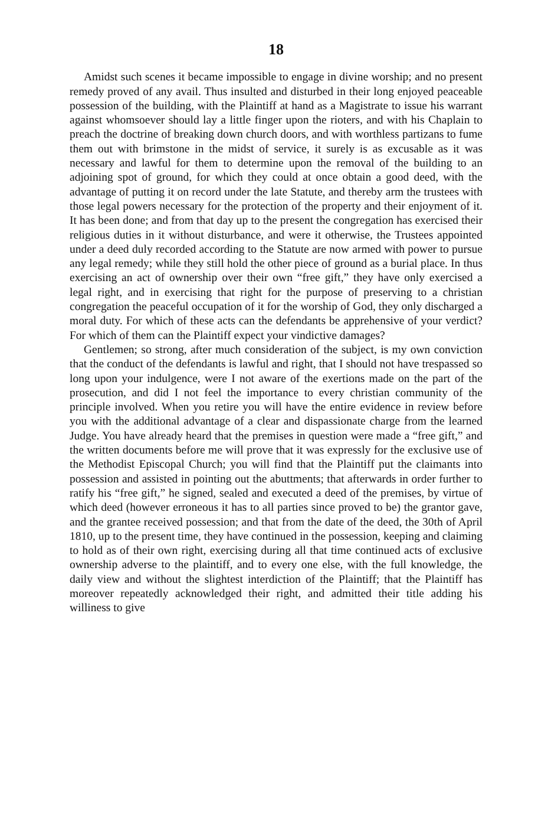18
Amidst such scenes it became impossible to engage in divine worship; and no present remedy proved of any avail. Thus insulted and disturbed in their long enjoyed peaceable possession of the building, with the Plaintiff at hand as a Magistrate to issue his warrant against whomsoever should lay a little finger upon the rioters, and with his Chaplain to preach the doctrine of breaking down church doors, and with worthless partizans to fume them out with brimstone in the midst of service, it surely is as excusable as it was necessary and lawful for them to determine upon the removal of the building to an adjoining spot of ground, for which they could at once obtain a good deed, with the advantage of putting it on record under the late Statute, and thereby arm the trustees with those legal powers necessary for the protection of the property and their enjoyment of it. It has been done; and from that day up to the present the congregation has exercised their religious duties in it without disturbance, and were it otherwise, the Trustees appointed under a deed duly recorded according to the Statute are now armed with power to pursue any legal remedy; while they still hold the other piece of ground as a burial place. In thus exercising an act of ownership over their own “free gift,” they have only exercised a legal right, and in exercising that right for the purpose of preserving to a christian congregation the peaceful occupation of it for the worship of God, they only discharged a moral duty. For which of these acts can the defendants be apprehensive of your verdict? For which of them can the Plaintiff expect your vindictive damages?
Gentlemen; so strong, after much consideration of the subject, is my own conviction that the conduct of the defendants is lawful and right, that I should not have trespassed so long upon your indulgence, were I not aware of the exertions made on the part of the prosecution, and did I not feel the importance to every christian community of the principle involved. When you retire you will have the entire evidence in review before you with the additional advantage of a clear and dispassionate charge from the learned Judge. You have already heard that the premises in question were made a “free gift,” and the written documents before me will prove that it was expressly for the exclusive use of the Methodist Episcopal Church; you will find that the Plaintiff put the claimants into possession and assisted in pointing out the abuttments; that afterwards in order further to ratify his “free gift,” he signed, sealed and executed a deed of the premises, by virtue of which deed (however erroneous it has to all parties since proved to be) the grantor gave, and the grantee received possession; and that from the date of the deed, the 30th of April 1810, up to the present time, they have continued in the possession, keeping and claiming to hold as of their own right, exercising during all that time continued acts of exclusive ownership adverse to the plaintiff, and to every one else, with the full knowledge, the daily view and without the slightest interdiction of the Plaintiff; that the Plaintiff has moreover repeatedly acknowledged their right, and admitted their title adding his williness to give